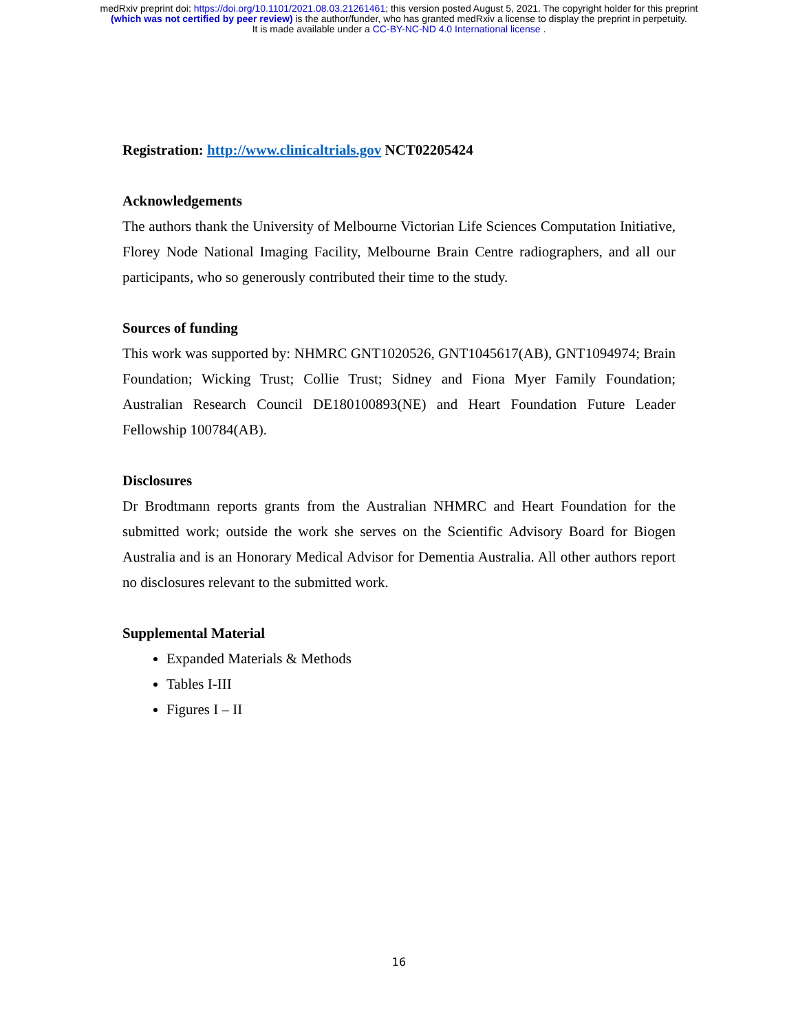medRxiv preprint doi: https://doi.org/10.1101/2021.08.03.21261461; this version posted August 5, 2021. The copyright holder for this preprint
(which was not certified by peer review) is the author/funder, who has granted medRxiv a license to display the preprint in perpetuity.
It is made available under a CC-BY-NC-ND 4.0 International license .
Registration: http://www.clinicaltrials.gov NCT02205424
Acknowledgements
The authors thank the University of Melbourne Victorian Life Sciences Computation Initiative, Florey Node National Imaging Facility, Melbourne Brain Centre radiographers, and all our participants, who so generously contributed their time to the study.
Sources of funding
This work was supported by: NHMRC GNT1020526, GNT1045617(AB), GNT1094974; Brain Foundation; Wicking Trust; Collie Trust; Sidney and Fiona Myer Family Foundation; Australian Research Council DE180100893(NE) and Heart Foundation Future Leader Fellowship 100784(AB).
Disclosures
Dr Brodtmann reports grants from the Australian NHMRC and Heart Foundation for the submitted work; outside the work she serves on the Scientific Advisory Board for Biogen Australia and is an Honorary Medical Advisor for Dementia Australia. All other authors report no disclosures relevant to the submitted work.
Supplemental Material
Expanded Materials & Methods
Tables I-III
Figures I – II
16